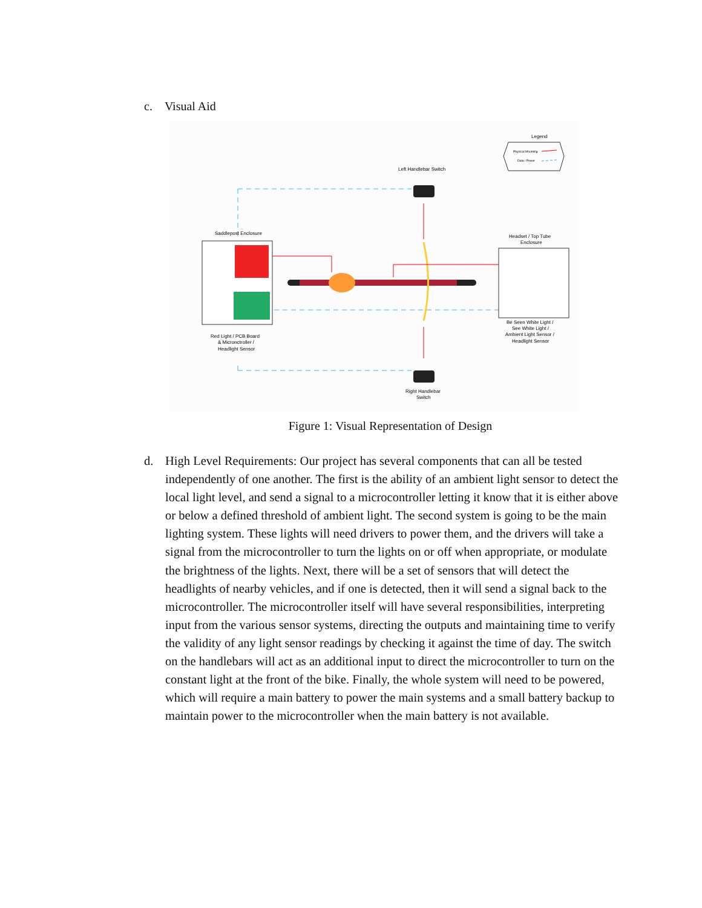c. Visual Aid
Legend
Physical Mounting
Data / Power
Left Handlebar Switch
Saddlepost Enclosure
Red Light / PCB Board
& Micronctroller /
Headlight Sensor
Headset / Top Tube
Enclosure
Be Seen White Light /
See White Light /
Ambient Light Sensor /
Headlight Sensor
Right Handlebar
Switch
Figure 1: Visual Representation of Design
d. High Level Requirements: Our project has several components that can all be tested independently of one another. The first is the ability of an ambient light sensor to detect the local light level, and send a signal to a microcontroller letting it know that it is either above or below a defined threshold of ambient light. The second system is going to be the main lighting system. These lights will need drivers to power them, and the drivers will take a signal from the microcontroller to turn the lights on or off when appropriate, or modulate the brightness of the lights. Next, there will be a set of sensors that will detect the headlights of nearby vehicles, and if one is detected, then it will send a signal back to the microcontroller. The microcontroller itself will have several responsibilities, interpreting input from the various sensor systems, directing the outputs and maintaining time to verify the validity of any light sensor readings by checking it against the time of day. The switch on the handlebars will act as an additional input to direct the microcontroller to turn on the constant light at the front of the bike. Finally, the whole system will need to be powered, which will require a main battery to power the main systems and a small battery backup to maintain power to the microcontroller when the main battery is not available.